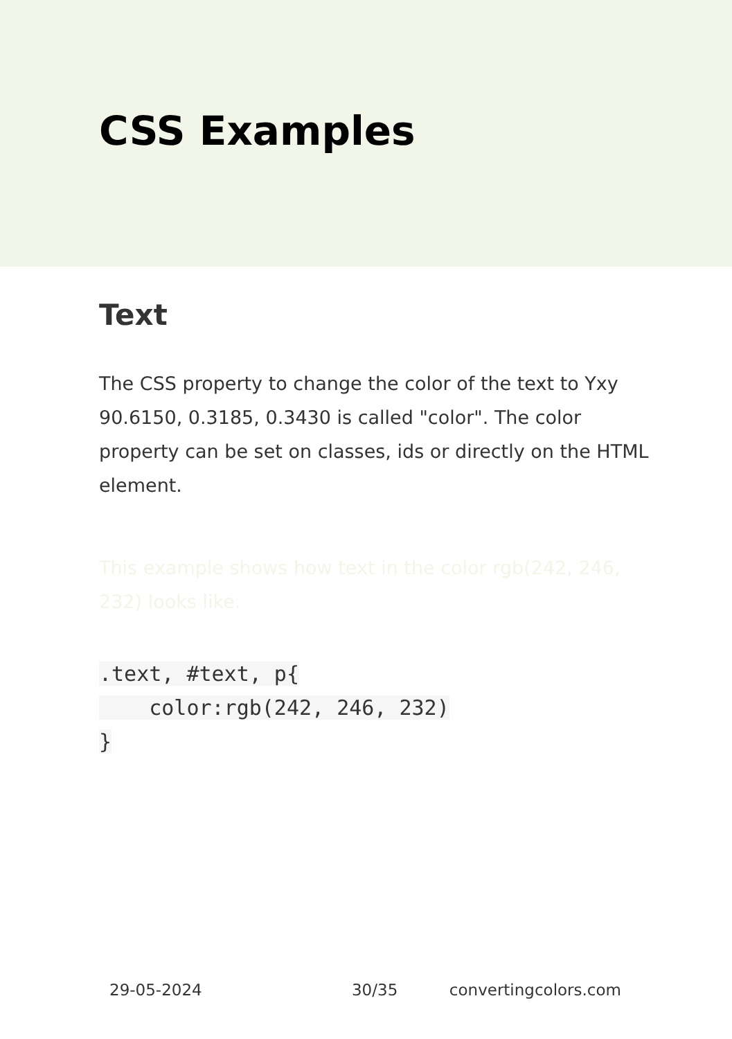CSS Examples
Text
The CSS property to change the color of the text to Yxy 90.6150, 0.3185, 0.3430 is called "color". The color property can be set on classes, ids or directly on the HTML element.
This example shows how text in the color rgb(242, 246, 232) looks like.
.text, #text, p{
    color:rgb(242, 246, 232)
}
29-05-2024 30/35 convertingcolors.com